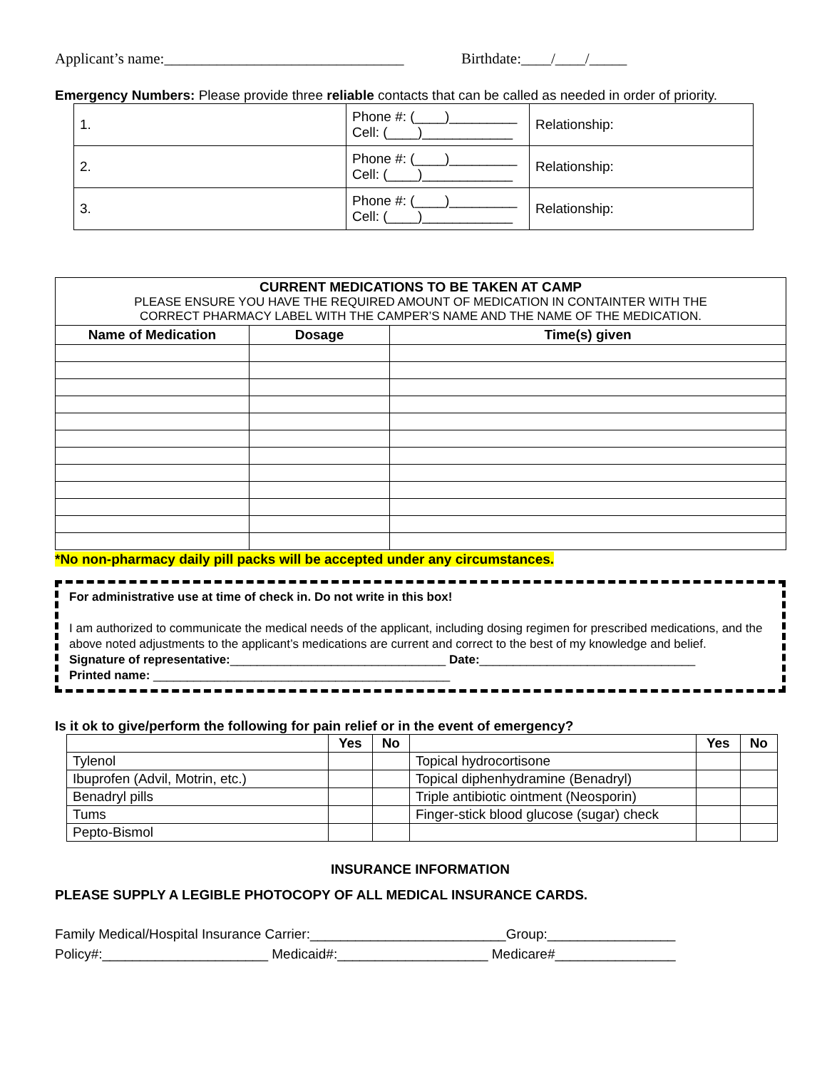Applicant’s name:________________________________ Birthdate:____/____/_____
Emergency Numbers: Please provide three reliable contacts that can be called as needed in order of priority.
| 1. | Phone #: (____)_________ Cell: (____)____________ | Relationship: |
| 2. | Phone #: (____)_________ Cell: (____)____________ | Relationship: |
| 3. | Phone #: (____)_________ Cell: (____)____________ | Relationship: |
| CURRENT MEDICATIONS TO BE TAKEN AT CAMP PLEASE ENSURE YOU HAVE THE REQUIRED AMOUNT OF MEDICATION IN CONTAINTER WITH THE CORRECT PHARMACY LABEL WITH THE CAMPER’S NAME AND THE NAME OF THE MEDICATION. | | |
| Name of Medication | Dosage | Time(s) given |
*No non-pharmacy daily pill packs will be accepted under any circumstances.
For administrative use at time of check in. Do not write in this box!
I am authorized to communicate the medical needs of the applicant, including dosing regimen for prescribed medications, and the above noted adjustments to the applicant’s medications are current and correct to the best of my knowledge and belief.
Signature of representative:________________________________ Date:________________________________
Printed name: ____________________________________________
Is it ok to give/perform the following for pain relief or in the event of emergency?
| | Yes | No | | Yes | No |
| --- | --- | --- | --- | --- | --- |
| Tylenol | | | Topical hydrocortisone | | |
| Ibuprofen (Advil, Motrin, etc.) | | | Topical diphenhydramine (Benadryl) | | |
| Benadryl pills | | | Triple antibiotic ointment (Neosporin) | | |
| Tums | | | Finger-stick blood glucose (sugar) check | | |
| Pepto-Bismol | | | | | |
INSURANCE INFORMATION
PLEASE SUPPLY A LEGIBLE PHOTOCOPY OF ALL MEDICAL INSURANCE CARDS.
Family Medical/Hospital Insurance Carrier:__________________________Group:_________________
Policy#:______________________ Medicaid#:____________________ Medicare#________________